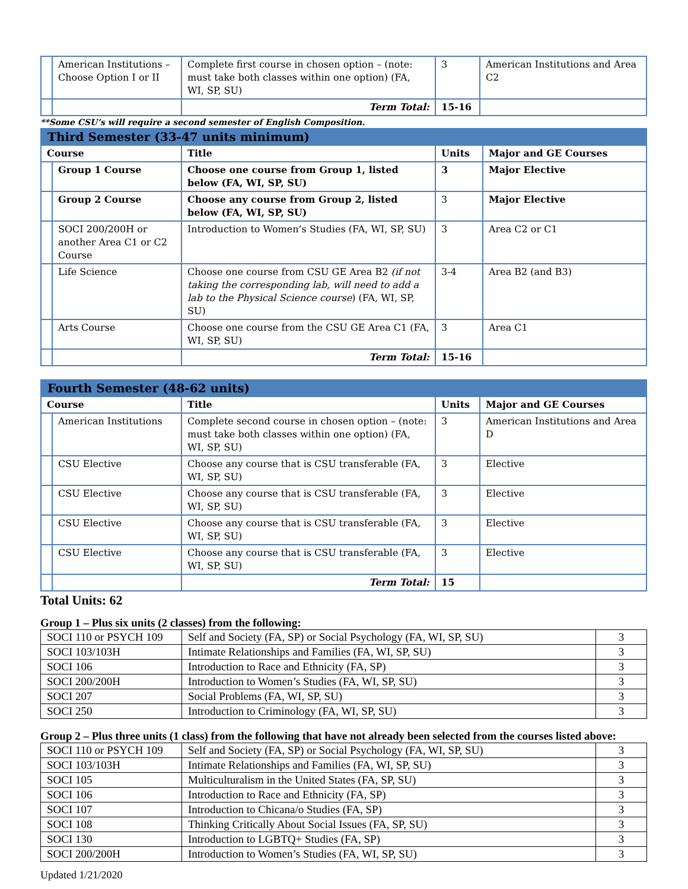| | American Institutions – Choose Option I or II | Complete first course in chosen option – (note: must take both classes within one option) (FA, WI, SP, SU) | 3 | American Institutions and Area C2 |
| | | Term Total: | 15-16 | |
**Some CSU’s will require a second semester of English Composition.
| Third Semester (33-47 units minimum) | | | | |
| Course | | Title | Units | Major and GE Courses |
| | Group 1 Course | Choose one course from Group 1, listed below (FA, WI, SP, SU) | 3 | Major Elective |
| | Group 2 Course | Choose any course from Group 2, listed below (FA, WI, SP, SU) | 3 | Major Elective |
| | SOCI 200/200H or another Area C1 or C2 Course | Introduction to Women’s Studies (FA, WI, SP, SU) | 3 | Area C2 or C1 |
| | Life Science | Choose one course from CSU GE Area B2 (if not taking the corresponding lab, will need to add a lab to the Physical Science course ) (FA, WI, SP, SU) | 3-4 | Area B2 (and B3) |
| | Arts Course | Choose one course from the CSU GE Area C1 (FA, WI, SP, SU) | 3 | Area C1 |
| | | Term Total: | 15-16 | |
| Fourth Semester (48-62 units) | | | | |
| Course | | Title | Units | Major and GE Courses |
| | American Institutions | Complete second course in chosen option – (note: must take both classes within one option) (FA, WI, SP, SU) | 3 | American Institutions and Area D |
| | CSU Elective | Choose any course that is CSU transferable (FA, WI, SP, SU) | 3 | Elective |
| | CSU Elective | Choose any course that is CSU transferable (FA, WI, SP, SU) | 3 | Elective |
| | CSU Elective | Choose any course that is CSU transferable (FA, WI, SP, SU) | 3 | Elective |
| | CSU Elective | Choose any course that is CSU transferable (FA, WI, SP, SU) | 3 | Elective |
| | | Term Total: | 15 | |
Total Units: 62
Group 1 – Plus six units (2 classes) from the following:
| SOCI 110 or PSYCH 109 | Self and Society (FA, SP) or Social Psychology (FA, WI, SP, SU) | 3 |
| SOCI 103/103H | Intimate Relationships and Families (FA, WI, SP, SU) | 3 |
| SOCI 106 | Introduction to Race and Ethnicity (FA, SP) | 3 |
| SOCI 200/200H | Introduction to Women’s Studies (FA, WI, SP, SU) | 3 |
| SOCI 207 | Social Problems (FA, WI, SP, SU) | 3 |
| SOCI 250 | Introduction to Criminology (FA, WI, SP, SU) | 3 |
Group 2 – Plus three units (1 class) from the following that have not already been selected from the courses listed above:
| SOCI 110 or PSYCH 109 | Self and Society (FA, SP) or Social Psychology (FA, WI, SP, SU) | 3 |
| SOCI 103/103H | Intimate Relationships and Families (FA, WI, SP, SU) | 3 |
| SOCI 105 | Multiculturalism in the United States (FA, SP, SU) | 3 |
| SOCI 106 | Introduction to Race and Ethnicity (FA, SP) | 3 |
| SOCI 107 | Introduction to Chicana/o Studies (FA, SP) | 3 |
| SOCI 108 | Thinking Critically About Social Issues (FA, SP, SU) | 3 |
| SOCI 130 | Introduction to LGBTQ+ Studies (FA, SP) | 3 |
| SOCI 200/200H | Introduction to Women’s Studies (FA, WI, SP, SU) | 3 |
Updated 1/21/2020